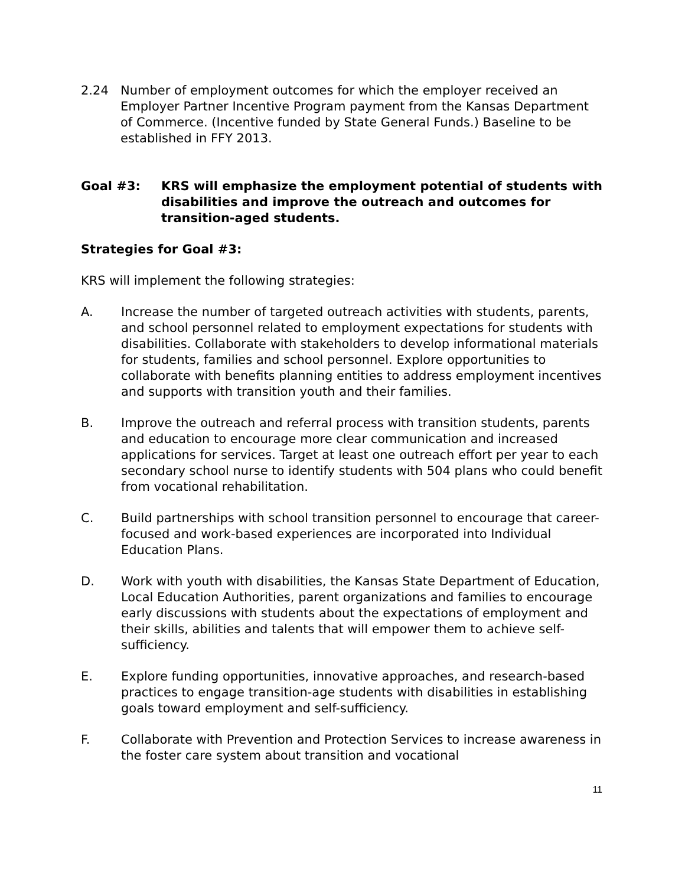2.24 Number of employment outcomes for which the employer received an Employer Partner Incentive Program payment from the Kansas Department of Commerce. (Incentive funded by State General Funds.) Baseline to be established in FFY 2013.
Goal #3: KRS will emphasize the employment potential of students with disabilities and improve the outreach and outcomes for transition-aged students.
Strategies for Goal #3:
KRS will implement the following strategies:
A. Increase the number of targeted outreach activities with students, parents, and school personnel related to employment expectations for students with disabilities. Collaborate with stakeholders to develop informational materials for students, families and school personnel. Explore opportunities to collaborate with benefits planning entities to address employment incentives and supports with transition youth and their families.
B. Improve the outreach and referral process with transition students, parents and education to encourage more clear communication and increased applications for services. Target at least one outreach effort per year to each secondary school nurse to identify students with 504 plans who could benefit from vocational rehabilitation.
C. Build partnerships with school transition personnel to encourage that career-focused and work-based experiences are incorporated into Individual Education Plans.
D. Work with youth with disabilities, the Kansas State Department of Education, Local Education Authorities, parent organizations and families to encourage early discussions with students about the expectations of employment and their skills, abilities and talents that will empower them to achieve self-sufficiency.
E. Explore funding opportunities, innovative approaches, and research-based practices to engage transition-age students with disabilities in establishing goals toward employment and self-sufficiency.
F. Collaborate with Prevention and Protection Services to increase awareness in the foster care system about transition and vocational
11